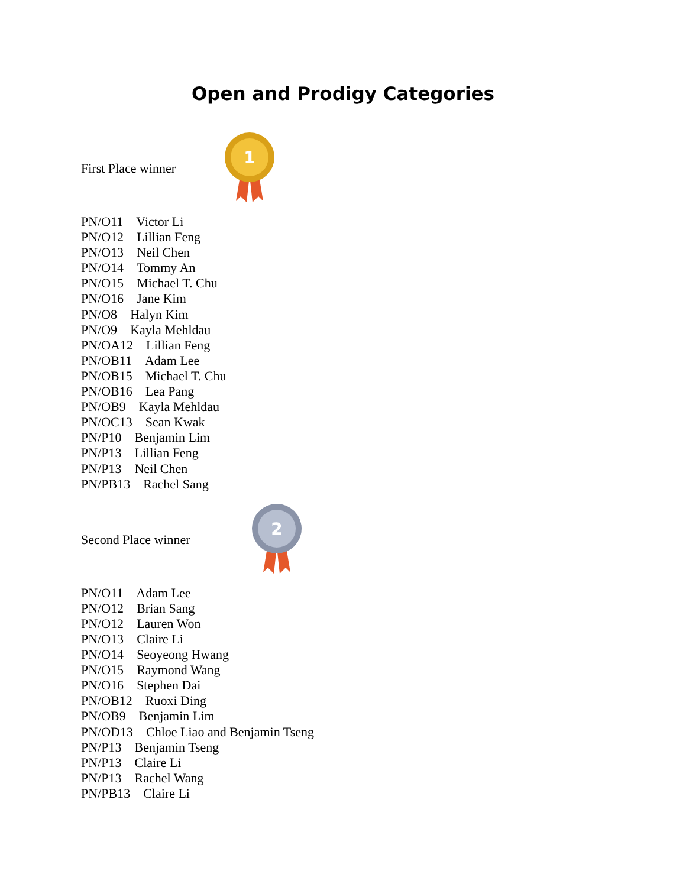Open and Prodigy Categories
First Place winner
1
PN/O11 Victor Li
PN/O12 Lillian Feng
PN/O13 Neil Chen
PN/O14 Tommy An
PN/O15 Michael T. Chu
PN/O16 Jane Kim
PN/O8 Halyn Kim
PN/O9 Kayla Mehldau
PN/OA12 Lillian Feng
PN/OB11 Adam Lee
PN/OB15 Michael T. Chu
PN/OB16 Lea Pang
PN/OB9 Kayla Mehldau
PN/OC13 Sean Kwak
PN/P10 Benjamin Lim
PN/P13 Lillian Feng
PN/P13 Neil Chen
PN/PB13 Rachel Sang
Second Place winner
2
PN/O11 Adam Lee
PN/O12 Brian Sang
PN/O12 Lauren Won
PN/O13 Claire Li
PN/O14 Seoyeong Hwang
PN/O15 Raymond Wang
PN/O16 Stephen Dai
PN/OB12 Ruoxi Ding
PN/OB9 Benjamin Lim
PN/OD13 Chloe Liao and Benjamin Tseng
PN/P13 Benjamin Tseng
PN/P13 Claire Li
PN/P13 Rachel Wang
PN/PB13 Claire Li